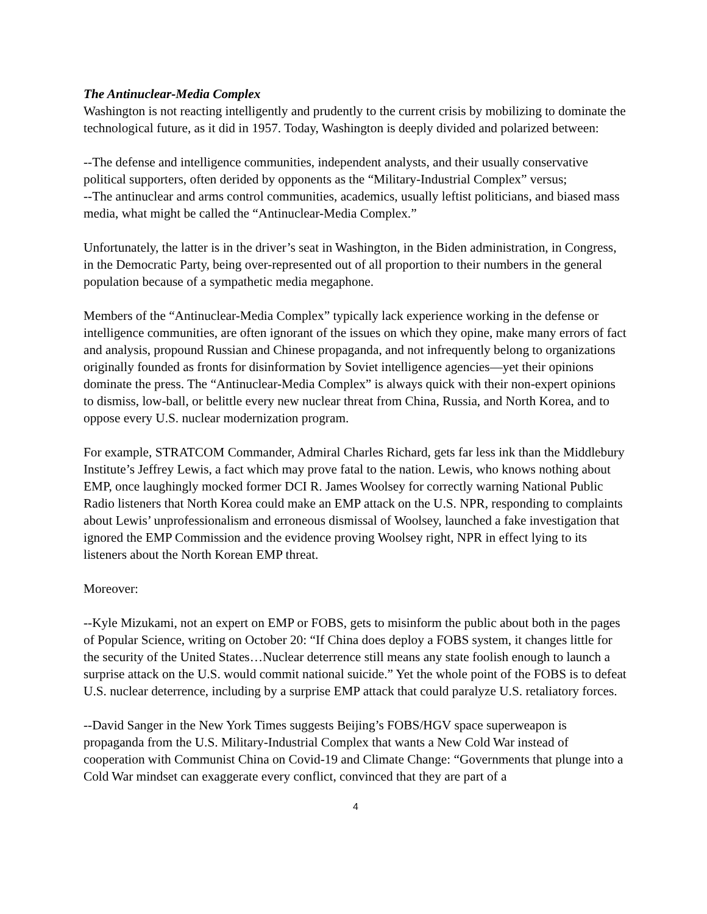The Antinuclear-Media Complex
Washington is not reacting intelligently and prudently to the current crisis by mobilizing to dominate the technological future, as it did in 1957. Today, Washington is deeply divided and polarized between:
--The defense and intelligence communities, independent analysts, and their usually conservative political supporters, often derided by opponents as the “Military-Industrial Complex” versus;
--The antinuclear and arms control communities, academics, usually leftist politicians, and biased mass media, what might be called the “Antinuclear-Media Complex.”
Unfortunately, the latter is in the driver’s seat in Washington, in the Biden administration, in Congress, in the Democratic Party, being over-represented out of all proportion to their numbers in the general population because of a sympathetic media megaphone.
Members of the “Antinuclear-Media Complex” typically lack experience working in the defense or intelligence communities, are often ignorant of the issues on which they opine, make many errors of fact and analysis, propound Russian and Chinese propaganda, and not infrequently belong to organizations originally founded as fronts for disinformation by Soviet intelligence agencies—yet their opinions dominate the press. The “Antinuclear-Media Complex” is always quick with their non-expert opinions to dismiss, low-ball, or belittle every new nuclear threat from China, Russia, and North Korea, and to oppose every U.S. nuclear modernization program.
For example, STRATCOM Commander, Admiral Charles Richard, gets far less ink than the Middlebury Institute’s Jeffrey Lewis, a fact which may prove fatal to the nation. Lewis, who knows nothing about EMP, once laughingly mocked former DCI R. James Woolsey for correctly warning National Public Radio listeners that North Korea could make an EMP attack on the U.S. NPR, responding to complaints about Lewis’ unprofessionalism and erroneous dismissal of Woolsey, launched a fake investigation that ignored the EMP Commission and the evidence proving Woolsey right, NPR in effect lying to its listeners about the North Korean EMP threat.
Moreover:
--Kyle Mizukami, not an expert on EMP or FOBS, gets to misinform the public about both in the pages of Popular Science, writing on October 20: “If China does deploy a FOBS system, it changes little for the security of the United States…Nuclear deterrence still means any state foolish enough to launch a surprise attack on the U.S. would commit national suicide.” Yet the whole point of the FOBS is to defeat U.S. nuclear deterrence, including by a surprise EMP attack that could paralyze U.S. retaliatory forces.
--David Sanger in the New York Times suggests Beijing’s FOBS/HGV space superweapon is propaganda from the U.S. Military-Industrial Complex that wants a New Cold War instead of cooperation with Communist China on Covid-19 and Climate Change: “Governments that plunge into a Cold War mindset can exaggerate every conflict, convinced that they are part of a
4